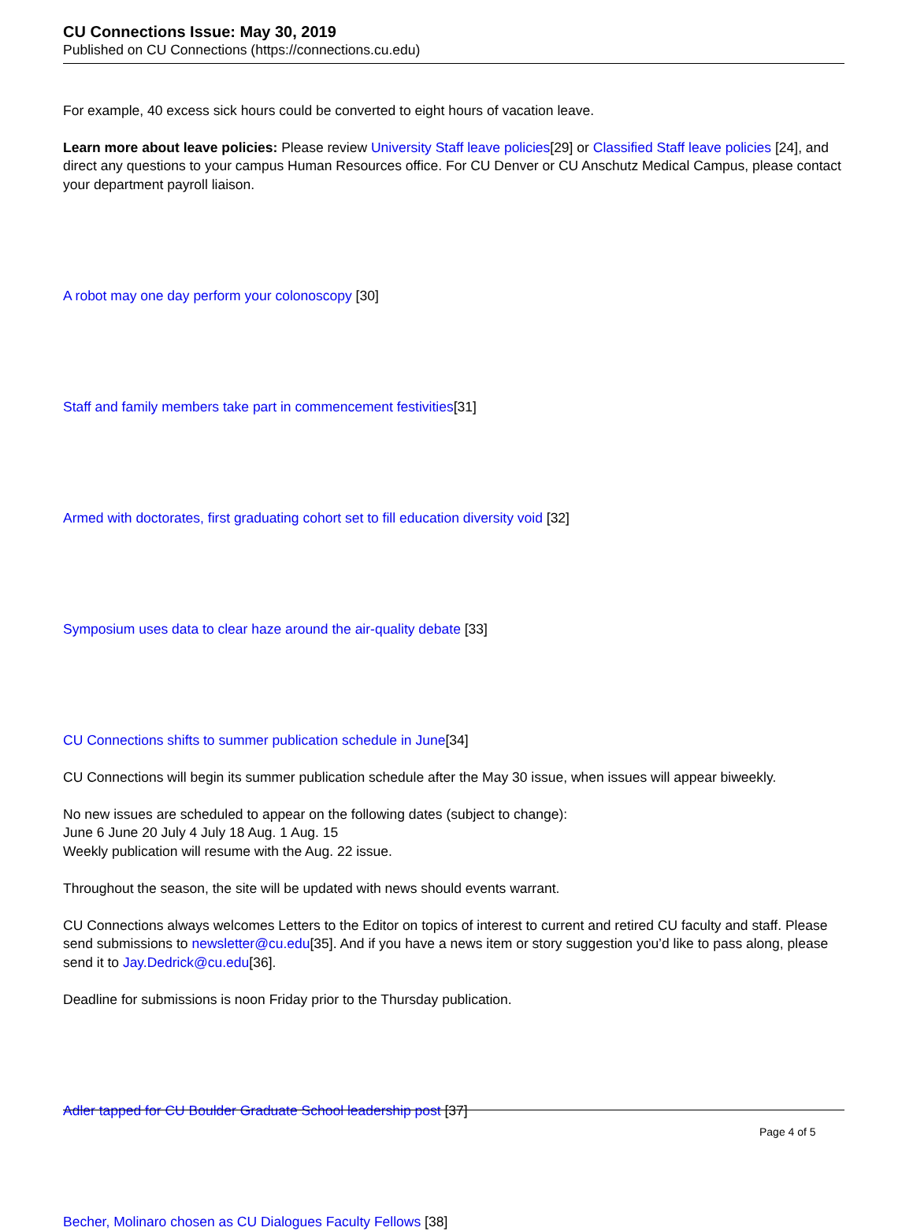CU Connections Issue: May 30, 2019
Published on CU Connections (https://connections.cu.edu)
For example, 40 excess sick hours could be converted to eight hours of vacation leave.
Learn more about leave policies: Please review University Staff leave policies[29] or Classified Staff leave policies [24], and direct any questions to your campus Human Resources office. For CU Denver or CU Anschutz Medical Campus, please contact your department payroll liaison.
A robot may one day perform your colonoscopy [30]
Staff and family members take part in commencement festivities[31]
Armed with doctorates, first graduating cohort set to fill education diversity void [32]
Symposium uses data to clear haze around the air-quality debate [33]
CU Connections shifts to summer publication schedule in June[34]
CU Connections will begin its summer publication schedule after the May 30 issue, when issues will appear biweekly.
No new issues are scheduled to appear on the following dates (subject to change):
June 6 June 20 July 4 July 18 Aug. 1 Aug. 15
Weekly publication will resume with the Aug. 22 issue.
Throughout the season, the site will be updated with news should events warrant.
CU Connections always welcomes Letters to the Editor on topics of interest to current and retired CU faculty and staff. Please send submissions to newsletter@cu.edu[35]. And if you have a news item or story suggestion you’d like to pass along, please send it to Jay.Dedrick@cu.edu[36].
Deadline for submissions is noon Friday prior to the Thursday publication.
Adler tapped for CU Boulder Graduate School leadership post [37]
Becher, Molinaro chosen as CU Dialogues Faculty Fellows [38]
Page 4 of 5